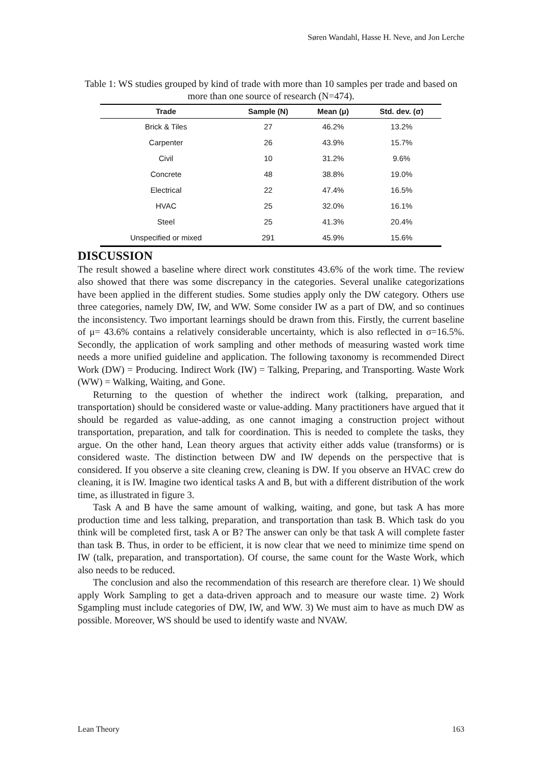Søren Wandahl, Hasse H. Neve, and Jon Lerche
Table 1: WS studies grouped by kind of trade with more than 10 samples per trade and based on more than one source of research (N=474).
| Trade | Sample (N) | Mean (μ) | Std. dev. (σ) |
| --- | --- | --- | --- |
| Brick & Tiles | 27 | 46.2% | 13.2% |
| Carpenter | 26 | 43.9% | 15.7% |
| Civil | 10 | 31.2% | 9.6% |
| Concrete | 48 | 38.8% | 19.0% |
| Electrical | 22 | 47.4% | 16.5% |
| HVAC | 25 | 32.0% | 16.1% |
| Steel | 25 | 41.3% | 20.4% |
| Unspecified or mixed | 291 | 45.9% | 15.6% |
DISCUSSION
The result showed a baseline where direct work constitutes 43.6% of the work time. The review also showed that there was some discrepancy in the categories. Several unalike categorizations have been applied in the different studies. Some studies apply only the DW category. Others use three categories, namely DW, IW, and WW. Some consider IW as a part of DW, and so continues the inconsistency. Two important learnings should be drawn from this. Firstly, the current baseline of μ= 43.6% contains a relatively considerable uncertainty, which is also reflected in σ=16.5%. Secondly, the application of work sampling and other methods of measuring wasted work time needs a more unified guideline and application. The following taxonomy is recommended Direct Work (DW) = Producing. Indirect Work (IW) = Talking, Preparing, and Transporting. Waste Work (WW) = Walking, Waiting, and Gone.
Returning to the question of whether the indirect work (talking, preparation, and transportation) should be considered waste or value-adding. Many practitioners have argued that it should be regarded as value-adding, as one cannot imaging a construction project without transportation, preparation, and talk for coordination. This is needed to complete the tasks, they argue. On the other hand, Lean theory argues that activity either adds value (transforms) or is considered waste. The distinction between DW and IW depends on the perspective that is considered. If you observe a site cleaning crew, cleaning is DW. If you observe an HVAC crew do cleaning, it is IW. Imagine two identical tasks A and B, but with a different distribution of the work time, as illustrated in figure 3.
Task A and B have the same amount of walking, waiting, and gone, but task A has more production time and less talking, preparation, and transportation than task B. Which task do you think will be completed first, task A or B? The answer can only be that task A will complete faster than task B. Thus, in order to be efficient, it is now clear that we need to minimize time spend on IW (talk, preparation, and transportation). Of course, the same count for the Waste Work, which also needs to be reduced.
The conclusion and also the recommendation of this research are therefore clear. 1) We should apply Work Sampling to get a data-driven approach and to measure our waste time. 2) Work Sgampling must include categories of DW, IW, and WW. 3) We must aim to have as much DW as possible. Moreover, WS should be used to identify waste and NVAW.
Lean Theory 163